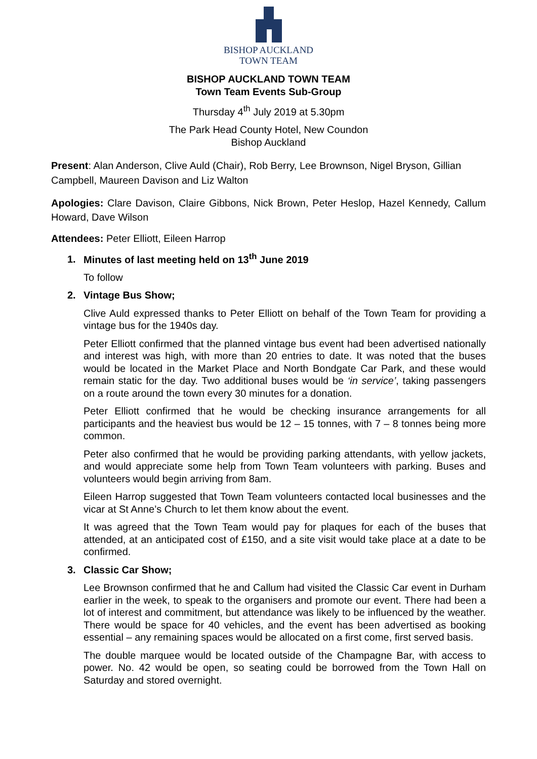BISHOP AUCKLAND
TOWN TEAM
BISHOP AUCKLAND TOWN TEAM
Town Team Events Sub-Group
Thursday 4<sup>th</sup> July 2019 at 5.30pm
The Park Head County Hotel, New Coundon
Bishop Auckland
Present: Alan Anderson, Clive Auld (Chair), Rob Berry, Lee Brownson, Nigel Bryson, Gillian Campbell, Maureen Davison and Liz Walton
Apologies: Clare Davison, Claire Gibbons, Nick Brown, Peter Heslop, Hazel Kennedy, Callum Howard, Dave Wilson
Attendees: Peter Elliott, Eileen Harrop
1. Minutes of last meeting held on 13<sup>th</sup> June 2019
To follow
2. Vintage Bus Show;
Clive Auld expressed thanks to Peter Elliott on behalf of the Town Team for providing a vintage bus for the 1940s day.
Peter Elliott confirmed that the planned vintage bus event had been advertised nationally and interest was high, with more than 20 entries to date. It was noted that the buses would be located in the Market Place and North Bondgate Car Park, and these would remain static for the day. Two additional buses would be ‘in service’, taking passengers on a route around the town every 30 minutes for a donation.
Peter Elliott confirmed that he would be checking insurance arrangements for all participants and the heaviest bus would be 12 – 15 tonnes, with 7 – 8 tonnes being more common.
Peter also confirmed that he would be providing parking attendants, with yellow jackets, and would appreciate some help from Town Team volunteers with parking. Buses and volunteers would begin arriving from 8am.
Eileen Harrop suggested that Town Team volunteers contacted local businesses and the vicar at St Anne’s Church to let them know about the event.
It was agreed that the Town Team would pay for plaques for each of the buses that attended, at an anticipated cost of £150, and a site visit would take place at a date to be confirmed.
3. Classic Car Show;
Lee Brownson confirmed that he and Callum had visited the Classic Car event in Durham earlier in the week, to speak to the organisers and promote our event. There had been a lot of interest and commitment, but attendance was likely to be influenced by the weather. There would be space for 40 vehicles, and the event has been advertised as booking essential – any remaining spaces would be allocated on a first come, first served basis.
The double marquee would be located outside of the Champagne Bar, with access to power. No. 42 would be open, so seating could be borrowed from the Town Hall on Saturday and stored overnight.